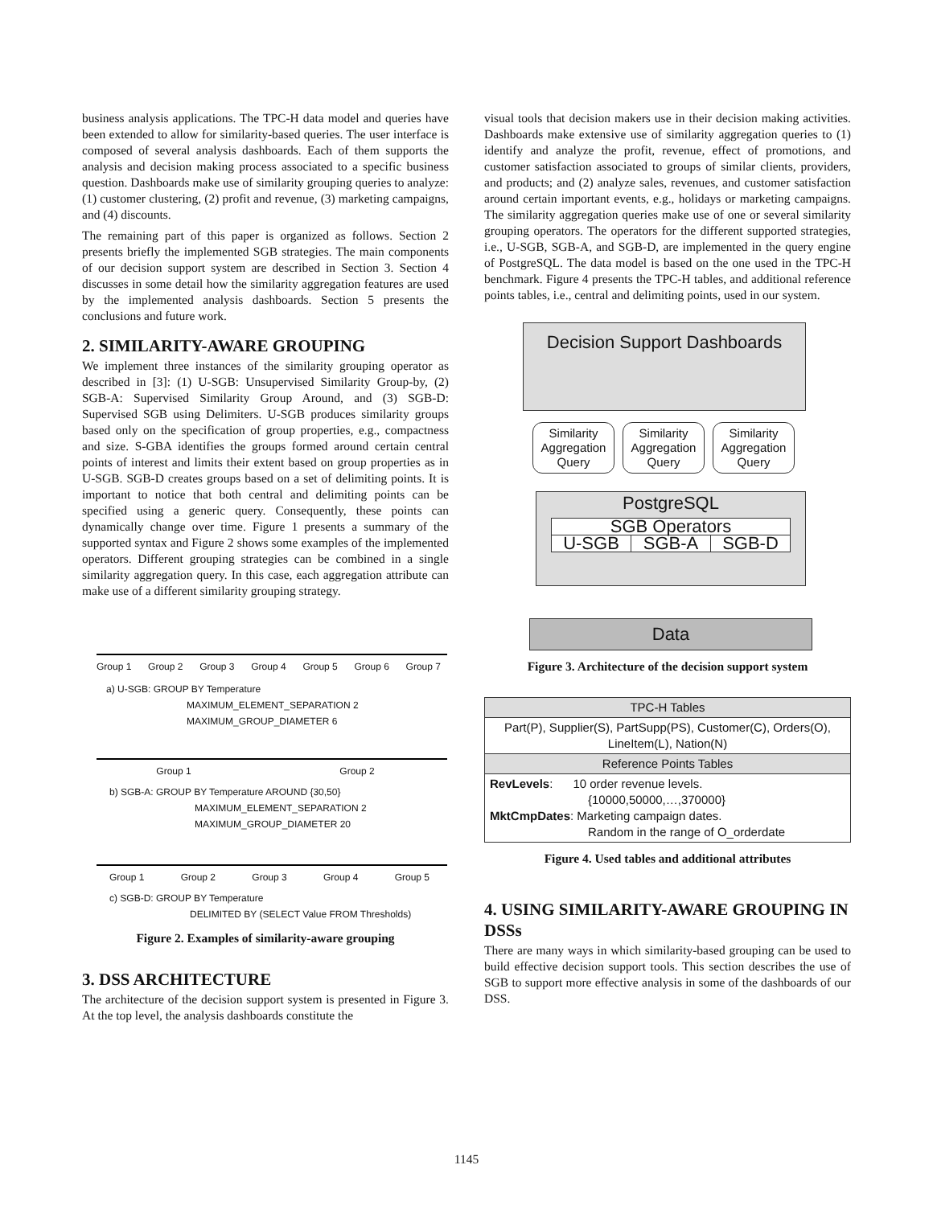business analysis applications. The TPC-H data model and queries have been extended to allow for similarity-based queries. The user interface is composed of several analysis dashboards. Each of them supports the analysis and decision making process associated to a specific business question. Dashboards make use of similarity grouping queries to analyze: (1) customer clustering, (2) profit and revenue, (3) marketing campaigns, and (4) discounts.
The remaining part of this paper is organized as follows. Section 2 presents briefly the implemented SGB strategies. The main components of our decision support system are described in Section 3. Section 4 discusses in some detail how the similarity aggregation features are used by the implemented analysis dashboards. Section 5 presents the conclusions and future work.
2. SIMILARITY-AWARE GROUPING
We implement three instances of the similarity grouping operator as described in [3]: (1) U-SGB: Unsupervised Similarity Group-by, (2) SGB-A: Supervised Similarity Group Around, and (3) SGB-D: Supervised SGB using Delimiters. U-SGB produces similarity groups based only on the specification of group properties, e.g., compactness and size. S-GBA identifies the groups formed around certain central points of interest and limits their extent based on group properties as in U-SGB. SGB-D creates groups based on a set of delimiting points. It is important to notice that both central and delimiting points can be specified using a generic query. Consequently, these points can dynamically change over time. Figure 1 presents a summary of the supported syntax and Figure 2 shows some examples of the implemented operators. Different grouping strategies can be combined in a single similarity aggregation query. In this case, each aggregation attribute can make use of a different similarity grouping strategy.
Group 1 Group 2 Group 3 Group 4 Group 5 Group 6 Group 7
a) U-SGB: GROUP BY Temperature
MAXIMUM_ELEMENT_SEPARATION 2
MAXIMUM_GROUP_DIAMETER 6
Group 1 Group 2
b) SGB-A: GROUP BY Temperature AROUND {30,50}
MAXIMUM_ELEMENT_SEPARATION 2
MAXIMUM_GROUP_DIAMETER 20
Group 1 Group 2 Group 3 Group 4 Group 5
c) SGB-D: GROUP BY Temperature
DELIMITED BY (SELECT Value FROM Thresholds)
Figure 2. Examples of similarity-aware grouping
3. DSS ARCHITECTURE
The architecture of the decision support system is presented in Figure 3. At the top level, the analysis dashboards constitute the
visual tools that decision makers use in their decision making activities. Dashboards make extensive use of similarity aggregation queries to (1) identify and analyze the profit, revenue, effect of promotions, and customer satisfaction associated to groups of similar clients, providers, and products; and (2) analyze sales, revenues, and customer satisfaction around certain important events, e.g., holidays or marketing campaigns. The similarity aggregation queries make use of one or several similarity grouping operators. The operators for the different supported strategies, i.e., U-SGB, SGB-A, and SGB-D, are implemented in the query engine of PostgreSQL. The data model is based on the one used in the TPC-H benchmark. Figure 4 presents the TPC-H tables, and additional reference points tables, i.e., central and delimiting points, used in our system.
Decision Support Dashboards
Similarity Aggregation Query
Similarity Aggregation Query
Similarity Aggregation Query
PostgreSQL
SGB Operators
U-SGB SGB-A SGB-D
Data
Figure 3. Architecture of the decision support system
| TPC-H Tables |
| --- |
| Part(P), Supplier(S), PartSupp(PS), Customer(C), Orders(O), LineItem(L), Nation(N) |
| Reference Points Tables |
| RevLevels : 10 order revenue levels. {10000,50000,…,370000} MktCmpDates : Marketing campaign dates. Random in the range of O_orderdate |
Figure 4. Used tables and additional attributes
4. USING SIMILARITY-AWARE GROUPING IN DSSs
There are many ways in which similarity-based grouping can be used to build effective decision support tools. This section describes the use of SGB to support more effective analysis in some of the dashboards of our DSS.
1145